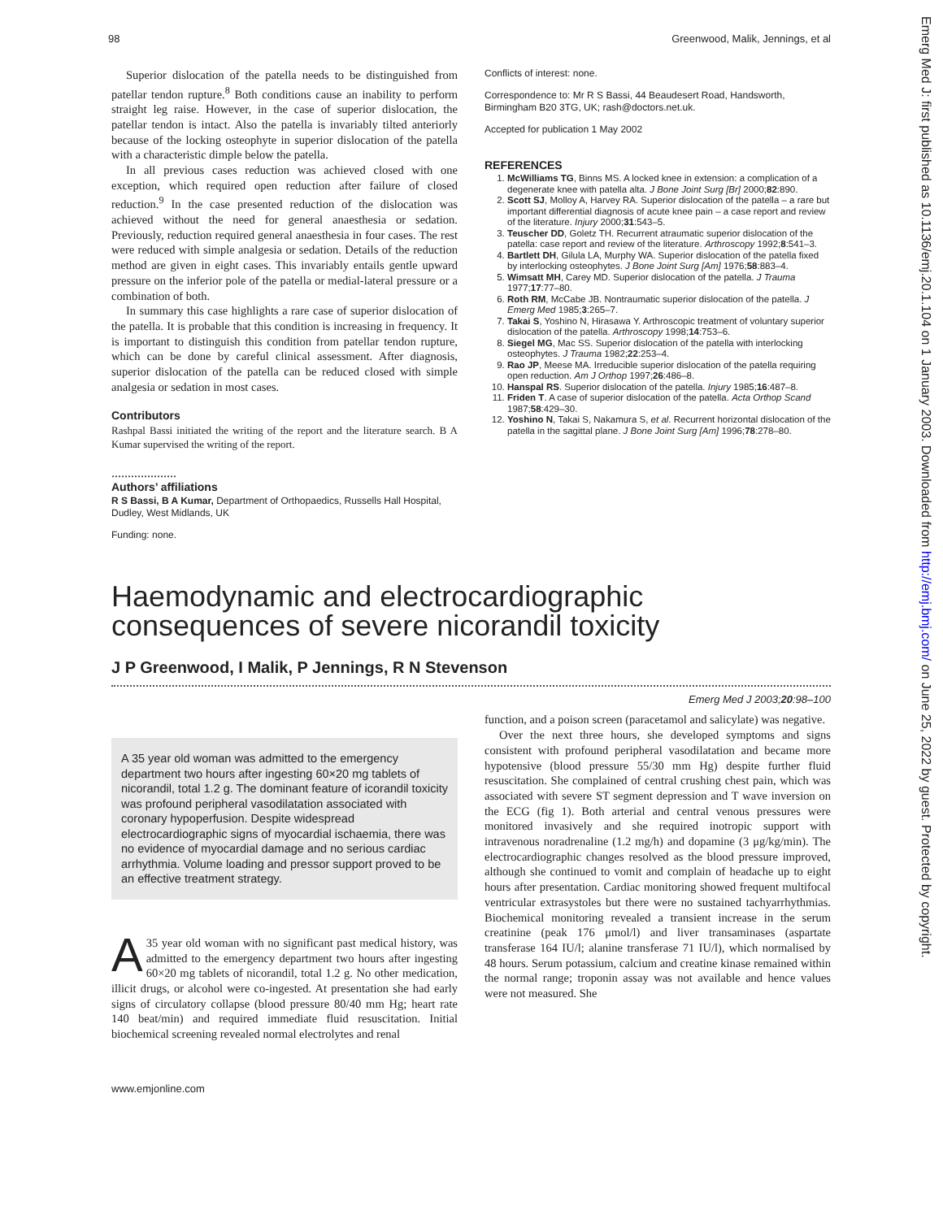98 Greenwood, Malik, Jennings, et al
Superior dislocation of the patella needs to be distinguished from patellar tendon rupture.<sup>8</sup> Both conditions cause an inability to perform straight leg raise. However, in the case of superior dislocation, the patellar tendon is intact. Also the patella is invariably tilted anteriorly because of the locking osteophyte in superior dislocation of the patella with a characteristic dimple below the patella.
In all previous cases reduction was achieved closed with one exception, which required open reduction after failure of closed reduction.<sup>9</sup> In the case presented reduction of the dislocation was achieved without the need for general anaesthesia or sedation. Previously, reduction required general anaesthesia in four cases. The rest were reduced with simple analgesia or sedation. Details of the reduction method are given in eight cases. This invariably entails gentle upward pressure on the inferior pole of the patella or medial-lateral pressure or a combination of both.
In summary this case highlights a rare case of superior dislocation of the patella. It is probable that this condition is increasing in frequency. It is important to distinguish this condition from patellar tendon rupture, which can be done by careful clinical assessment. After diagnosis, superior dislocation of the patella can be reduced closed with simple analgesia or sedation in most cases.
Contributors
Rashpal Bassi initiated the writing of the report and the literature search. B A Kumar supervised the writing of the report.
....................
Authors’ affiliations
R S Bassi, B A Kumar, Department of Orthopaedics, Russells Hall Hospital, Dudley, West Midlands, UK
Funding: none.
Conflicts of interest: none.
Correspondence to: Mr R S Bassi, 44 Beaudesert Road, Handsworth, Birmingham B20 3TG, UK; rash@doctors.net.uk.
Accepted for publication 1 May 2002
REFERENCES
1. McWilliams TG, Binns MS. A locked knee in extension: a complication of a degenerate knee with patella alta. J Bone Joint Surg [Br] 2000;82:890.
2. Scott SJ, Molloy A, Harvey RA. Superior dislocation of the patella – a rare but important differential diagnosis of acute knee pain – a case report and review of the literature. Injury 2000;31:543–5.
3. Teuscher DD, Goletz TH. Recurrent atraumatic superior dislocation of the patella: case report and review of the literature. Arthroscopy 1992;8:541–3.
4. Bartlett DH, Gilula LA, Murphy WA. Superior dislocation of the patella fixed by interlocking osteophytes. J Bone Joint Surg [Am] 1976;58:883–4.
5. Wimsatt MH, Carey MD. Superior dislocation of the patella. J Trauma 1977;17:77–80.
6. Roth RM, McCabe JB. Nontraumatic superior dislocation of the patella. J Emerg Med 1985;3:265–7.
7. Takai S, Yoshino N, Hirasawa Y. Arthroscopic treatment of voluntary superior dislocation of the patella. Arthroscopy 1998;14:753–6.
8. Siegel MG, Mac SS. Superior dislocation of the patella with interlocking osteophytes. J Trauma 1982;22:253–4.
9. Rao JP, Meese MA. Irreducible superior dislocation of the patella requiring open reduction. Am J Orthop 1997;26:486–8.
10. Hanspal RS. Superior dislocation of the patella. Injury 1985;16:487–8.
11. Friden T. A case of superior dislocation of the patella. Acta Orthop Scand 1987;58:429–30.
12. Yoshino N, Takai S, Nakamura S, et al. Recurrent horizontal dislocation of the patella in the sagittal plane. J Bone Joint Surg [Am] 1996;78:278–80.
Haemodynamic and electrocardiographic consequences of severe nicorandil toxicity
J P Greenwood, I Malik, P Jennings, R N Stevenson
Emerg Med J 2003;20:98–100
A 35 year old woman was admitted to the emergency department two hours after ingesting 60×20 mg tablets of nicorandil, total 1.2 g. The dominant feature of icorandil toxicity was profound peripheral vasodilatation associated with coronary hypoperfusion. Despite widespread electrocardiographic signs of myocardial ischaemia, there was no evidence of myocardial damage and no serious cardiac arrhythmia. Volume loading and pressor support proved to be an effective treatment strategy.
A 35 year old woman with no significant past medical history, was admitted to the emergency department two hours after ingesting 60×20 mg tablets of nicorandil, total 1.2 g. No other medication, illicit drugs, or alcohol were co-ingested. At presentation she had early signs of circulatory collapse (blood pressure 80/40 mm Hg; heart rate 140 beat/min) and required immediate fluid resuscitation. Initial biochemical screening revealed normal electrolytes and renal
function, and a poison screen (paracetamol and salicylate) was negative.
Over the next three hours, she developed symptoms and signs consistent with profound peripheral vasodilatation and became more hypotensive (blood pressure 55/30 mm Hg) despite further fluid resuscitation. She complained of central crushing chest pain, which was associated with severe ST segment depression and T wave inversion on the ECG (fig 1). Both arterial and central venous pressures were monitored invasively and she required inotropic support with intravenous noradrenaline (1.2 mg/h) and dopamine (3 μg/kg/min). The electrocardiographic changes resolved as the blood pressure improved, although she continued to vomit and complain of headache up to eight hours after presentation. Cardiac monitoring showed frequent multifocal ventricular extrasystoles but there were no sustained tachyarrhythmias. Biochemical monitoring revealed a transient increase in the serum creatinine (peak 176 μmol/l) and liver transaminases (aspartate transferase 164 IU/l; alanine transferase 71 IU/l), which normalised by 48 hours. Serum potassium, calcium and creatine kinase remained within the normal range; troponin assay was not available and hence values were not measured. She
www.emjonline.com
Emerg Med J: first published as 10.1136/emj.20.1.104 on 1 January 2003. Downloaded from http://emj.bmj.com/ on June 25, 2022 by guest. Protected by copyright.